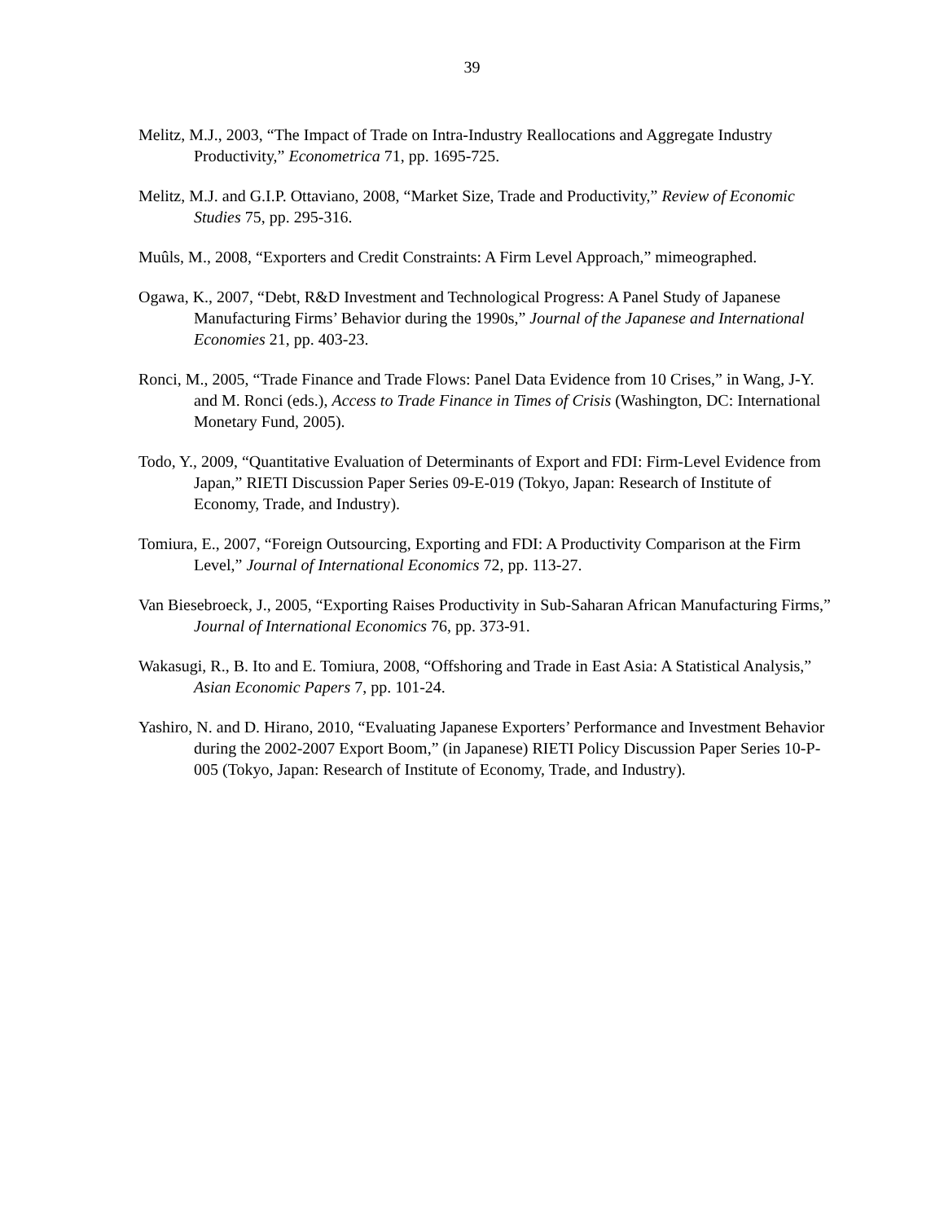39
Melitz, M.J., 2003, “The Impact of Trade on Intra-Industry Reallocations and Aggregate Industry Productivity,” Econometrica 71, pp. 1695-725.
Melitz, M.J. and G.I.P. Ottaviano, 2008, “Market Size, Trade and Productivity,” Review of Economic Studies 75, pp. 295-316.
Muûls, M., 2008, “Exporters and Credit Constraints: A Firm Level Approach,” mimeographed.
Ogawa, K., 2007, “Debt, R&D Investment and Technological Progress: A Panel Study of Japanese Manufacturing Firms’ Behavior during the 1990s,” Journal of the Japanese and International Economies 21, pp. 403-23.
Ronci, M., 2005, “Trade Finance and Trade Flows: Panel Data Evidence from 10 Crises,” in Wang, J-Y. and M. Ronci (eds.), Access to Trade Finance in Times of Crisis (Washington, DC: International Monetary Fund, 2005).
Todo, Y., 2009, “Quantitative Evaluation of Determinants of Export and FDI: Firm-Level Evidence from Japan,” RIETI Discussion Paper Series 09-E-019 (Tokyo, Japan: Research of Institute of Economy, Trade, and Industry).
Tomiura, E., 2007, “Foreign Outsourcing, Exporting and FDI: A Productivity Comparison at the Firm Level,” Journal of International Economics 72, pp. 113-27.
Van Biesebroeck, J., 2005, “Exporting Raises Productivity in Sub-Saharan African Manufacturing Firms,” Journal of International Economics 76, pp. 373-91.
Wakasugi, R., B. Ito and E. Tomiura, 2008, “Offshoring and Trade in East Asia: A Statistical Analysis,” Asian Economic Papers 7, pp. 101-24.
Yashiro, N. and D. Hirano, 2010, “Evaluating Japanese Exporters’ Performance and Investment Behavior during the 2002-2007 Export Boom,” (in Japanese) RIETI Policy Discussion Paper Series 10-P-005 (Tokyo, Japan: Research of Institute of Economy, Trade, and Industry).